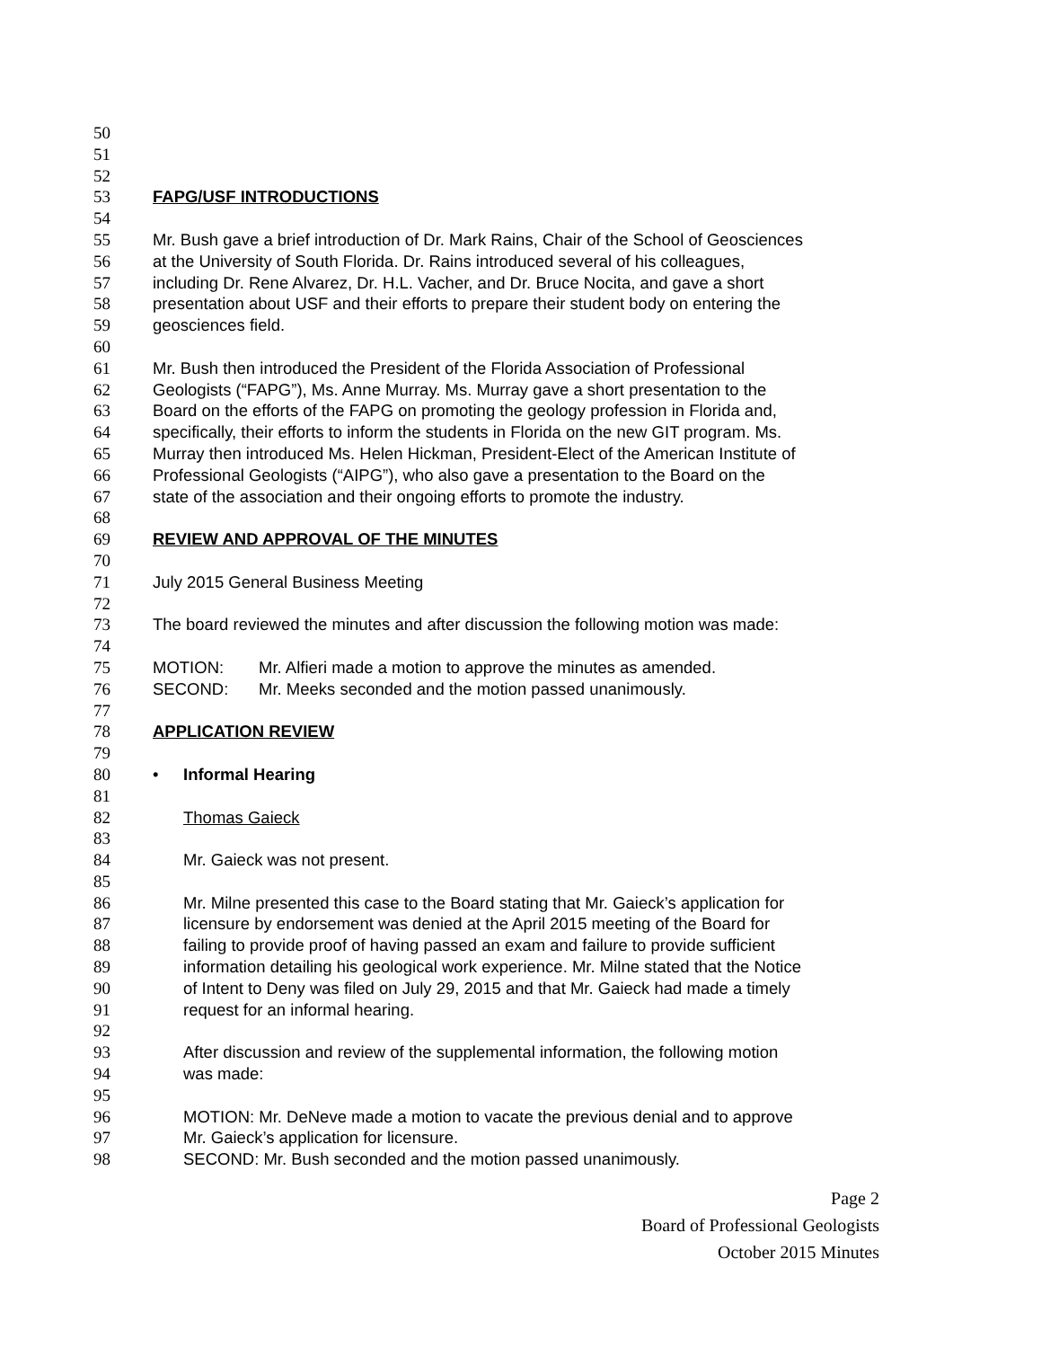50
51
52
53 FAPG/USF INTRODUCTIONS
54
55 Mr. Bush gave a brief introduction of Dr. Mark Rains, Chair of the School of Geosciences
56 at the University of South Florida. Dr. Rains introduced several of his colleagues,
57 including Dr. Rene Alvarez, Dr. H.L. Vacher, and Dr. Bruce Nocita, and gave a short
58 presentation about USF and their efforts to prepare their student body on entering the
59 geosciences field.
60
61 Mr. Bush then introduced the President of the Florida Association of Professional
62 Geologists (“FAPG”), Ms. Anne Murray. Ms. Murray gave a short presentation to the
63 Board on the efforts of the FAPG on promoting the geology profession in Florida and,
64 specifically, their efforts to inform the students in Florida on the new GIT program. Ms.
65 Murray then introduced Ms. Helen Hickman, President-Elect of the American Institute of
66 Professional Geologists (“AIPG”), who also gave a presentation to the Board on the
67 state of the association and their ongoing efforts to promote the industry.
68
69 REVIEW AND APPROVAL OF THE MINUTES
70
71 July 2015 General Business Meeting
72
73 The board reviewed the minutes and after discussion the following motion was made:
74
75 MOTION: Mr. Alfieri made a motion to approve the minutes as amended.
76 SECOND: Mr. Meeks seconded and the motion passed unanimously.
77
78 APPLICATION REVIEW
79
80 • Informal Hearing
81
82 Thomas Gaieck
83
84 Mr. Gaieck was not present.
85
86 Mr. Milne presented this case to the Board stating that Mr. Gaieck’s application for
87 licensure by endorsement was denied at the April 2015 meeting of the Board for
88 failing to provide proof of having passed an exam and failure to provide sufficient
89 information detailing his geological work experience. Mr. Milne stated that the Notice
90 of Intent to Deny was filed on July 29, 2015 and that Mr. Gaieck had made a timely
91 request for an informal hearing.
92
93 After discussion and review of the supplemental information, the following motion
94 was made:
95
96 MOTION: Mr. DeNeve made a motion to vacate the previous denial and to approve
97 Mr. Gaieck’s application for licensure.
98 SECOND: Mr. Bush seconded and the motion passed unanimously.
Page 2
Board of Professional Geologists
October 2015 Minutes